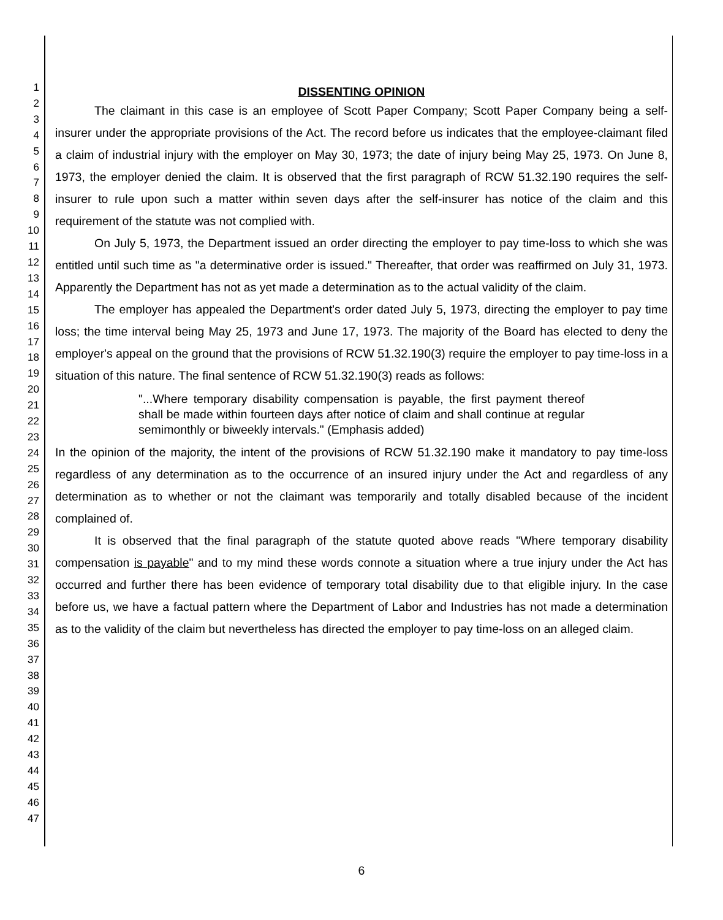1
2
3
4
5
6
7
8
9
10
11
12
13
14
15
16
17
18
19
20
21
22
23
24
25
26
27
28
29
30
31
32
33
34
35
36
37
38
39
40
41
42
43
44
45
46
47
DISSENTING OPINION
The claimant in this case is an employee of Scott Paper Company; Scott Paper Company being a self-insurer under the appropriate provisions of the Act. The record before us indicates that the employee-claimant filed a claim of industrial injury with the employer on May 30, 1973; the date of injury being May 25, 1973. On June 8, 1973, the employer denied the claim. It is observed that the first paragraph of RCW 51.32.190 requires the self-insurer to rule upon such a matter within seven days after the self-insurer has notice of the claim and this requirement of the statute was not complied with.
On July 5, 1973, the Department issued an order directing the employer to pay time-loss to which she was entitled until such time as "a determinative order is issued." Thereafter, that order was reaffirmed on July 31, 1973. Apparently the Department has not as yet made a determination as to the actual validity of the claim.
The employer has appealed the Department's order dated July 5, 1973, directing the employer to pay time loss; the time interval being May 25, 1973 and June 17, 1973. The majority of the Board has elected to deny the employer's appeal on the ground that the provisions of RCW 51.32.190(3) require the employer to pay time-loss in a situation of this nature. The final sentence of RCW 51.32.190(3) reads as follows:
"...Where temporary disability compensation is payable, the first payment thereof shall be made within fourteen days after notice of claim and shall continue at regular semimonthly or biweekly intervals." (Emphasis added)
In the opinion of the majority, the intent of the provisions of RCW 51.32.190 make it mandatory to pay time-loss regardless of any determination as to the occurrence of an insured injury under the Act and regardless of any determination as to whether or not the claimant was temporarily and totally disabled because of the incident complained of.
It is observed that the final paragraph of the statute quoted above reads "Where temporary disability compensation is payable" and to my mind these words connote a situation where a true injury under the Act has occurred and further there has been evidence of temporary total disability due to that eligible injury. In the case before us, we have a factual pattern where the Department of Labor and Industries has not made a determination as to the validity of the claim but nevertheless has directed the employer to pay time-loss on an alleged claim.
6